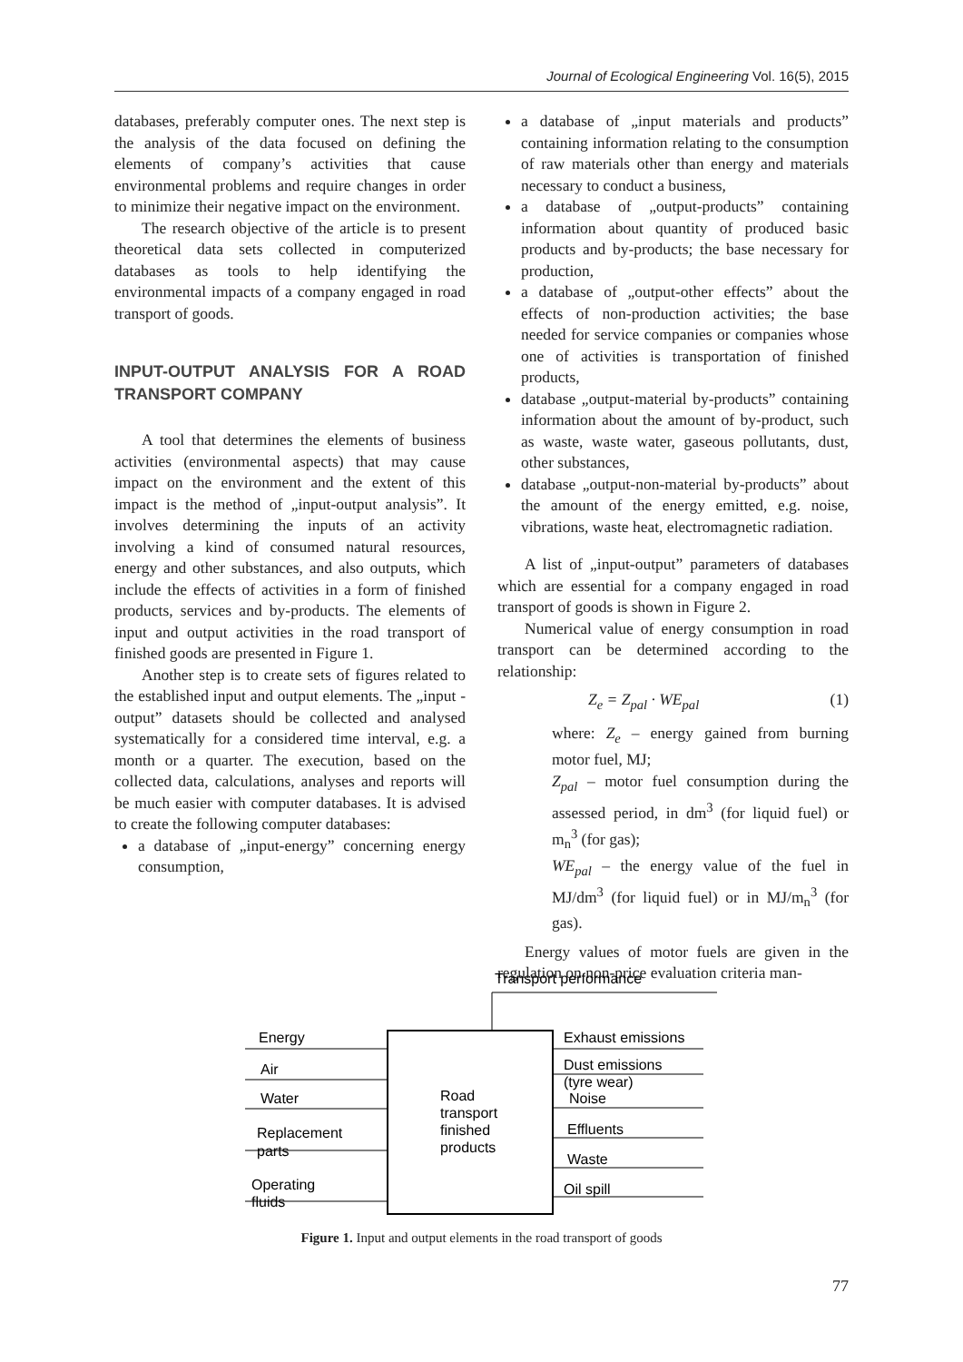Journal of Ecological Engineering Vol. 16(5), 2015
databases, preferably computer ones. The next step is the analysis of the data focused on defining the elements of company’s activities that cause environmental problems and require changes in order to minimize their negative impact on the environment.
The research objective of the article is to present theoretical data sets collected in computerized databases as tools to help identifying the environmental impacts of a company engaged in road transport of goods.
INPUT-OUTPUT ANALYSIS FOR A ROAD TRANSPORT COMPANY
A tool that determines the elements of business activities (environmental aspects) that may cause impact on the environment and the extent of this impact is the method of „input-output analysis”. It involves determining the inputs of an activity involving a kind of consumed natural resources, energy and other substances, and also outputs, which include the effects of activities in a form of finished products, services and by-products. The elements of input and output activities in the road transport of finished goods are presented in Figure 1.
Another step is to create sets of figures related to the established input and output elements. The „input - output” datasets should be collected and analysed systematically for a considered time interval, e.g. a month or a quarter. The execution, based on the collected data, calculations, analyses and reports will be much easier with computer databases. It is advised to create the following computer databases:
a database of „input-energy” concerning energy consumption,
a database of „input materials and products” containing information relating to the consumption of raw materials other than energy and materials necessary to conduct a business,
a database of „output-products” containing information about quantity of produced basic products and by-products; the base necessary for production,
a database of „output-other effects” about the effects of non-production activities; the base needed for service companies or companies whose one of activities is transportation of finished products,
database „output-material by-products” containing information about the amount of by-product, such as waste, waste water, gaseous pollutants, dust, other substances,
database „output-non-material by-products” about the amount of the energy emitted, e.g. noise, vibrations, waste heat, electromagnetic radiation.
A list of „input-output” parameters of databases which are essential for a company engaged in road transport of goods is shown in Figure 2.
Numerical value of energy consumption in road transport can be determined according to the relationship:
Z<sub>e</sub> = Z<sub>pal</sub> · WE<sub>pal</sub> (1)
where: Z<sub>e</sub> – energy gained from burning motor fuel, MJ;
Z<sub>pal</sub> – motor fuel consumption during the assessed period, in dm<sup>3</sup> (for liquid fuel) or m<sub>n</sub><sup>3</sup> (for gas);
WE<sub>pal</sub> – the energy value of the fuel in MJ/dm<sup>3</sup> (for liquid fuel) or in MJ/m<sub>n</sub><sup>3</sup> (for gas).
Energy values of motor fuels are given in the regulation on non-price evaluation criteria man-
Transport performance
Energy
Air
Water
Replacement
parts
Operating
fluids
Road
transport
finished
products
Exhaust emissions
Dust emissions
(tyre wear)
Noise
Effluents
Waste
Oil spill
Figure 1. Input and output elements in the road transport of goods
77